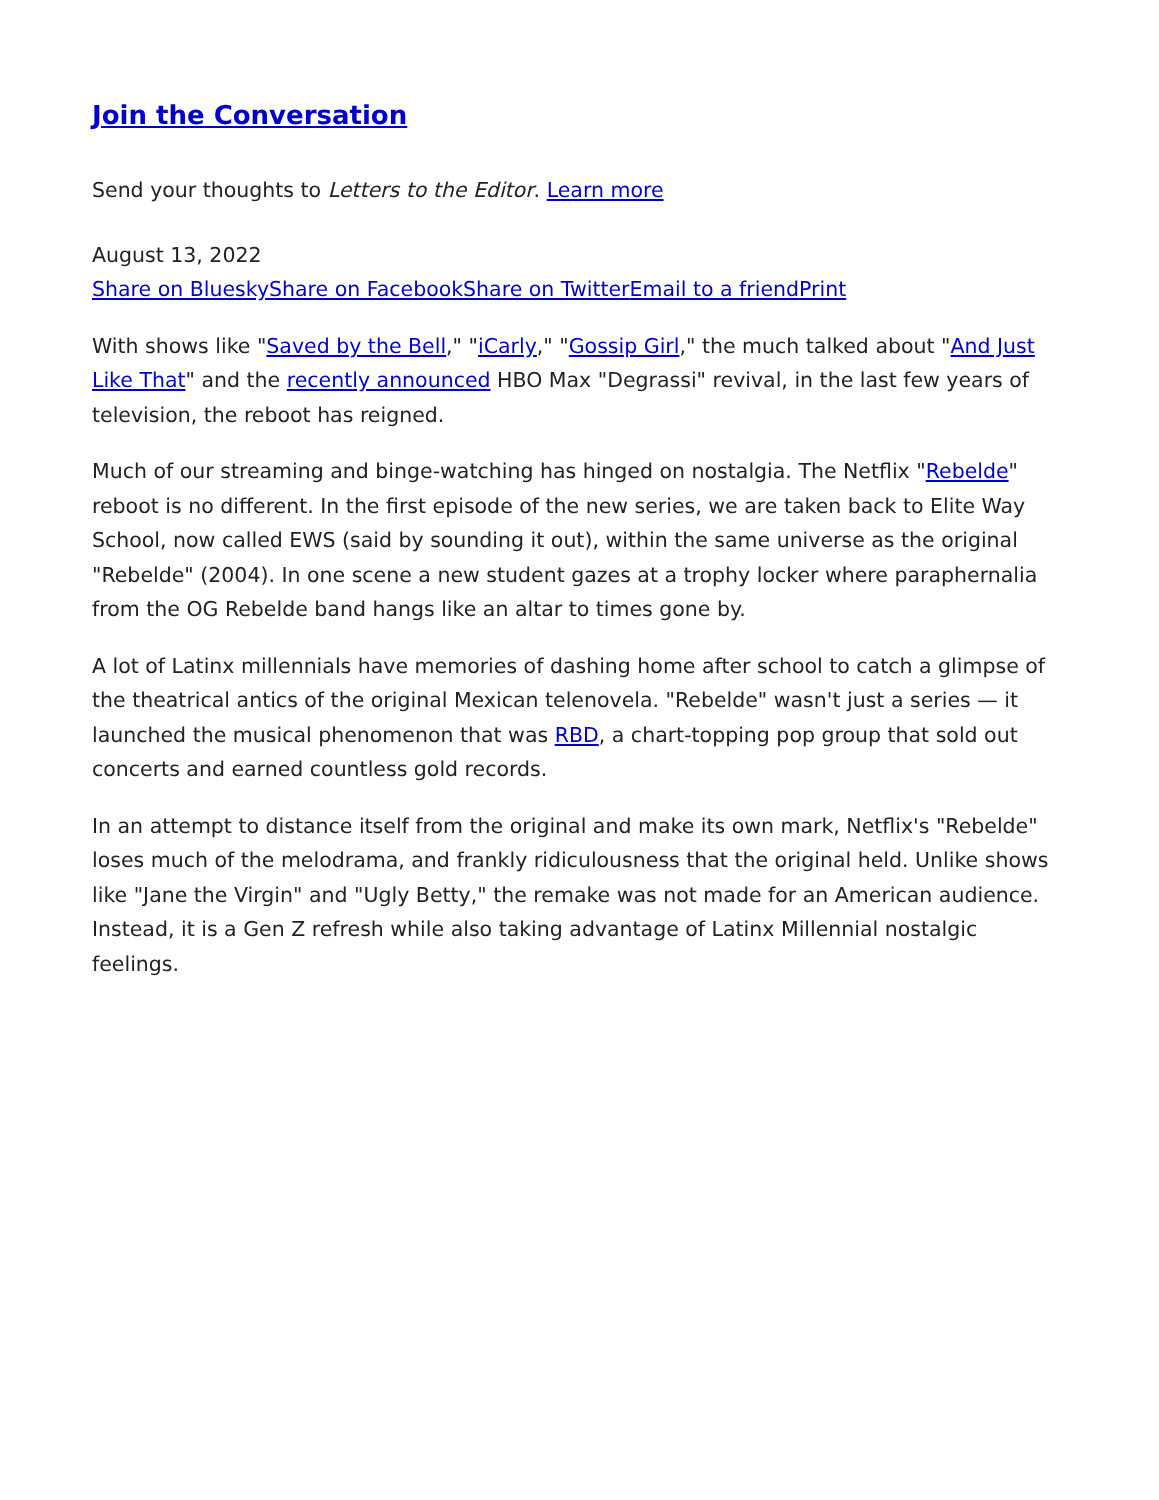Join the Conversation
Send your thoughts to Letters to the Editor. Learn more
August 13, 2022
Share on Bluesky Share on Facebook Share on Twitter Email to a friend Print
With shows like "Saved by the Bell," "iCarly," "Gossip Girl," the much talked about "And Just Like That" and the recently announced HBO Max "Degrassi" revival, in the last few years of television, the reboot has reigned.
Much of our streaming and binge-watching has hinged on nostalgia. The Netflix "Rebelde" reboot is no different. In the first episode of the new series, we are taken back to Elite Way School, now called EWS (said by sounding it out), within the same universe as the original "Rebelde" (2004). In one scene a new student gazes at a trophy locker where paraphernalia from the OG Rebelde band hangs like an altar to times gone by.
A lot of Latinx millennials have memories of dashing home after school to catch a glimpse of the theatrical antics of the original Mexican telenovela. "Rebelde" wasn't just a series — it launched the musical phenomenon that was RBD, a chart-topping pop group that sold out concerts and earned countless gold records.
In an attempt to distance itself from the original and make its own mark, Netflix's "Rebelde" loses much of the melodrama, and frankly ridiculousness that the original held. Unlike shows like "Jane the Virgin" and "Ugly Betty," the remake was not made for an American audience. Instead, it is a Gen Z refresh while also taking advantage of Latinx Millennial nostalgic feelings.